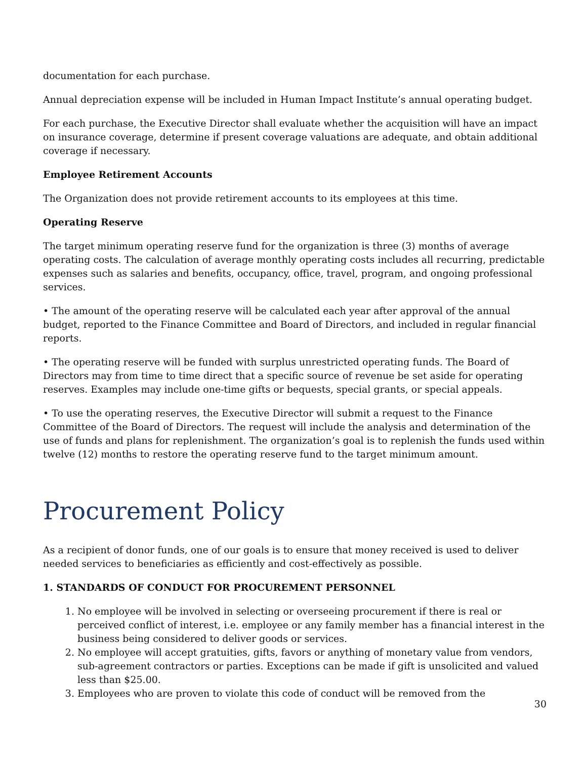documentation for each purchase.
Annual depreciation expense will be included in Human Impact Institute’s annual operating budget.
For each purchase, the Executive Director shall evaluate whether the acquisition will have an impact on insurance coverage, determine if present coverage valuations are adequate, and obtain additional coverage if necessary.
Employee Retirement Accounts
The Organization does not provide retirement accounts to its employees at this time.
Operating Reserve
The target minimum operating reserve fund for the organization is three (3) months of average operating costs. The calculation of average monthly operating costs includes all recurring, predictable expenses such as salaries and benefits, occupancy, office, travel, program, and ongoing professional services.
• The amount of the operating reserve will be calculated each year after approval of the annual budget, reported to the Finance Committee and Board of Directors, and included in regular financial reports.
• The operating reserve will be funded with surplus unrestricted operating funds. The Board of Directors may from time to time direct that a specific source of revenue be set aside for operating reserves. Examples may include one-time gifts or bequests, special grants, or special appeals.
• To use the operating reserves, the Executive Director will submit a request to the Finance Committee of the Board of Directors. The request will include the analysis and determination of the use of funds and plans for replenishment. The organization’s goal is to replenish the funds used within twelve (12) months to restore the operating reserve fund to the target minimum amount.
Procurement Policy
As a recipient of donor funds, one of our goals is to ensure that money received is used to deliver needed services to beneficiaries as efficiently and cost-effectively as possible.
1. STANDARDS OF CONDUCT FOR PROCUREMENT PERSONNEL
1. No employee will be involved in selecting or overseeing procurement if there is real or perceived conflict of interest, i.e. employee or any family member has a financial interest in the business being considered to deliver goods or services.
2. No employee will accept gratuities, gifts, favors or anything of monetary value from vendors, sub-agreement contractors or parties. Exceptions can be made if gift is unsolicited and valued less than $25.00.
3. Employees who are proven to violate this code of conduct will be removed from the
30